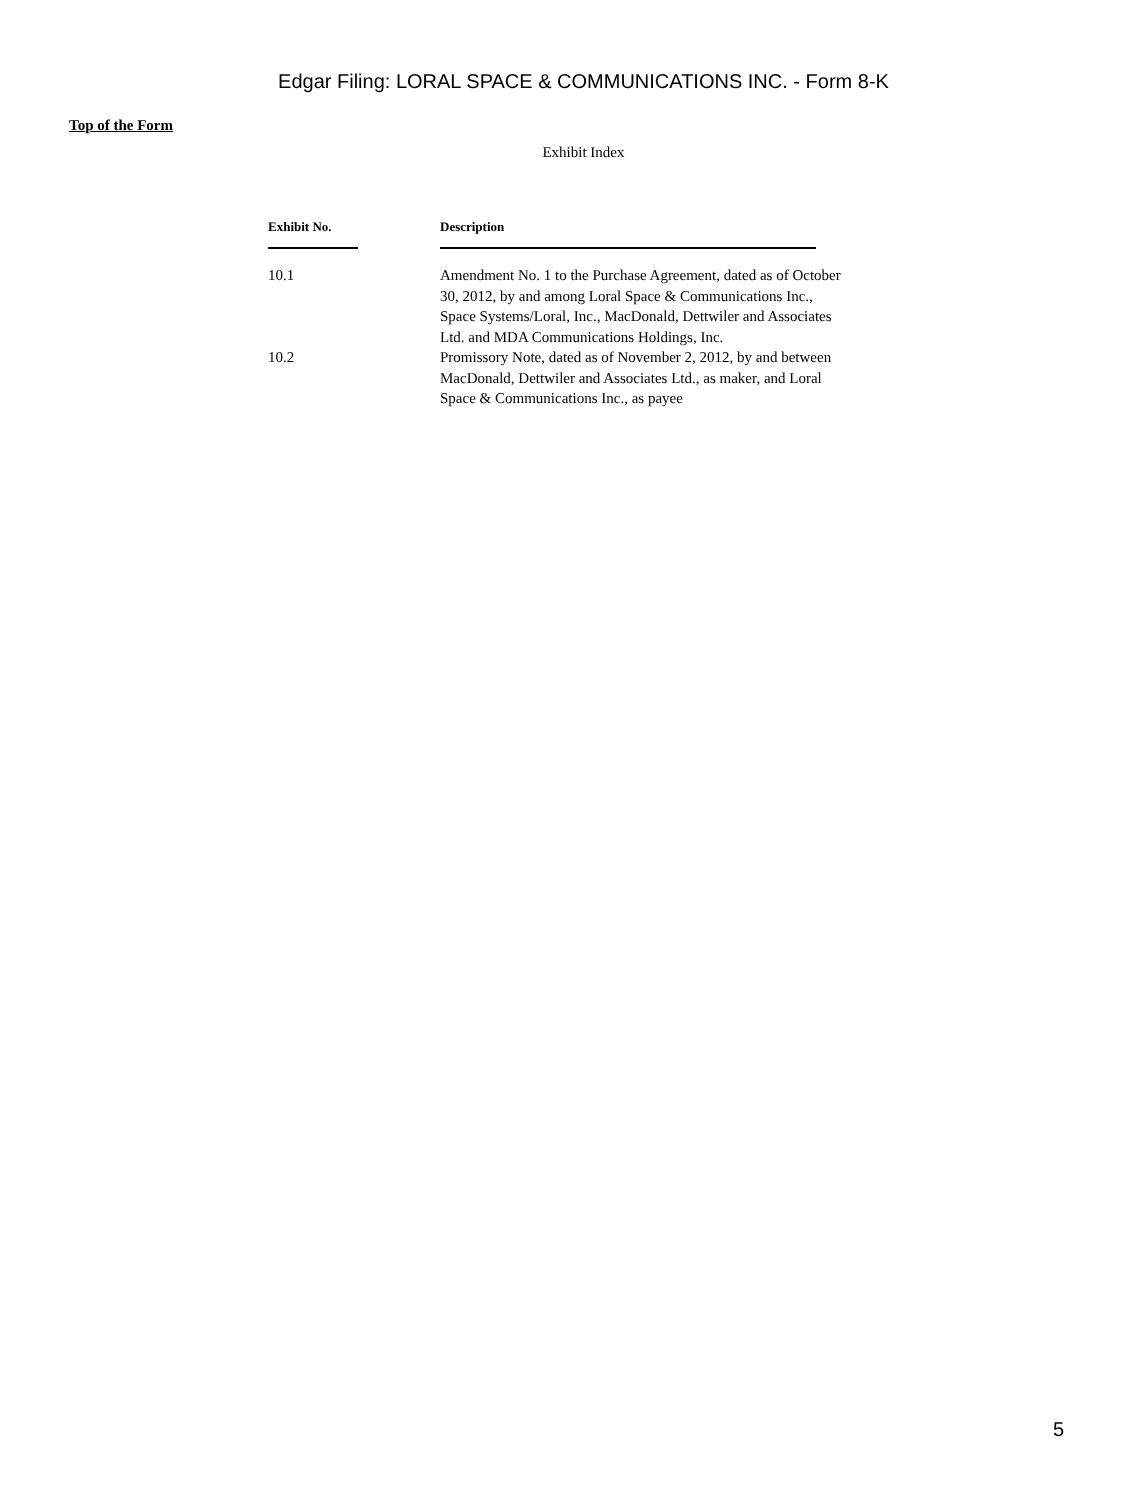Edgar Filing: LORAL SPACE & COMMUNICATIONS INC. - Form 8-K
Top of the Form
Exhibit Index
| Exhibit No. | Description |
| --- | --- |
| 10.1 | Amendment No. 1 to the Purchase Agreement, dated as of October 30, 2012, by and among Loral Space & Communications Inc., Space Systems/Loral, Inc., MacDonald, Dettwiler and Associates Ltd. and MDA Communications Holdings, Inc. |
| 10.2 | Promissory Note, dated as of November 2, 2012, by and between MacDonald, Dettwiler and Associates Ltd., as maker, and Loral Space & Communications Inc., as payee |
5